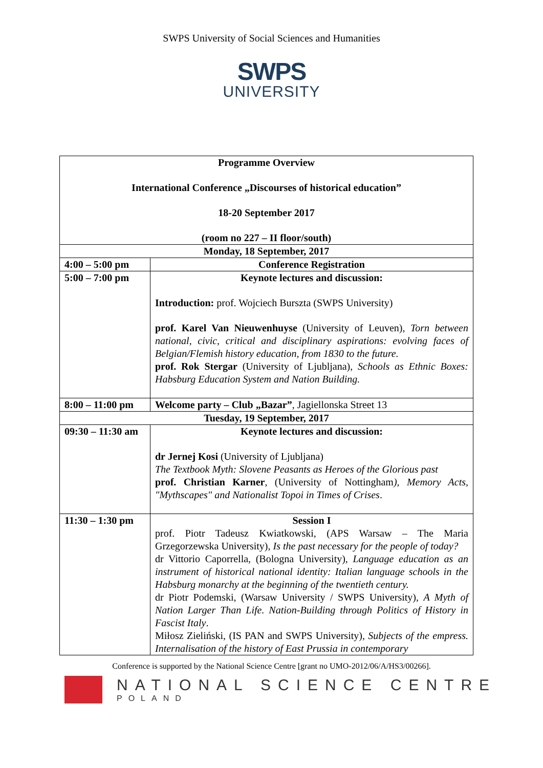SWPS University of Social Sciences and Humanities
SWPS
UNIVERSITY
| Programme Overview International Conference „Discourses of historical education” 18-20 September 2017 (room no 227 – II floor/south) | |
| Monday, 18 September, 2017 | |
| 4:00 – 5:00 pm | Conference Registration |
| 5:00 – 7:00 pm | Keynote lectures and discussion: Introduction: prof. Wojciech Burszta (SWPS University) prof. Karel Van Nieuwenhuyse (University of Leuven), Torn between national, civic, critical and disciplinary aspirations: evolving faces of Belgian/Flemish history education, from 1830 to the future. prof. Rok Stergar (University of Ljubljana), Schools as Ethnic Boxes: Habsburg Education System and Nation Building. |
| 8:00 – 11:00 pm | Welcome party – Club „Bazar” , Jagiellonska Street 13 |
| Tuesday, 19 September, 2017 | |
| 09:30 – 11:30 am | Keynote lectures and discussion: dr Jernej Kosi (University of Ljubljana) The Textbook Myth: Slovene Peasants as Heroes of the Glorious past prof. Christian Karner , (University of Nottingham ), Memory Acts, "Mythscapes" and Nationalist Topoi in Times of Crises . |
| 11:30 – 1:30 pm | Session I prof. Piotr Tadeusz Kwiatkowski, (APS Warsaw – The Maria Grzegorzewska University), Is the past necessary for the people of today? dr Vittorio Caporrella, (Bologna University), Language education as an instrument of historical national identity: Italian language schools in the Habsburg monarchy at the beginning of the twentieth century. dr Piotr Podemski, (Warsaw University / SWPS University), A Myth of Nation Larger Than Life. Nation-Building through Politics of History in Fascist Italy . Miłosz Zieliński, (IS PAN and SWPS University), Subjects of the empress. Internalisation of the history of East Prussia in contemporary |
Conference is supported by the National Science Centre [grant no UMO-2012/06/A/HS3/00266].
NATIONAL SCIENCE CENTRE
POLAND